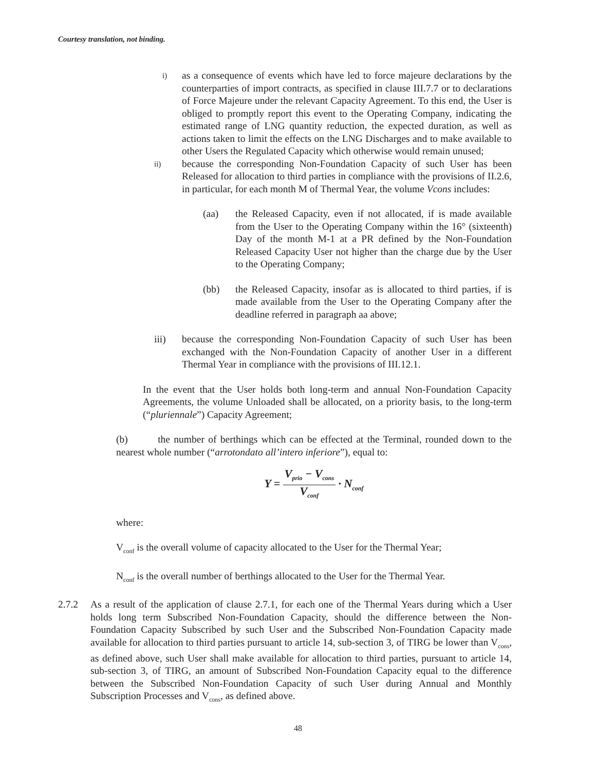Courtesy translation, not binding.
i) as a consequence of events which have led to force majeure declarations by the counterparties of import contracts, as specified in clause III.7.7 or to declarations of Force Majeure under the relevant Capacity Agreement. To this end, the User is obliged to promptly report this event to the Operating Company, indicating the estimated range of LNG quantity reduction, the expected duration, as well as actions taken to limit the effects on the LNG Discharges and to make available to other Users the Regulated Capacity which otherwise would remain unused;
ii) because the corresponding Non-Foundation Capacity of such User has been Released for allocation to third parties in compliance with the provisions of II.2.6, in particular, for each month M of Thermal Year, the volume Vcons includes:
(aa) the Released Capacity, even if not allocated, if is made available from the User to the Operating Company within the 16° (sixteenth) Day of the month M-1 at a PR defined by the Non-Foundation Released Capacity User not higher than the charge due by the User to the Operating Company;
(bb) the Released Capacity, insofar as is allocated to third parties, if is made available from the User to the Operating Company after the deadline referred in paragraph aa above;
iii) because the corresponding Non-Foundation Capacity of such User has been exchanged with the Non-Foundation Capacity of another User in a different Thermal Year in compliance with the provisions of III.12.1.
In the event that the User holds both long-term and annual Non-Foundation Capacity Agreements, the volume Unloaded shall be allocated, on a priority basis, to the long-term (“pluriennale”) Capacity Agreement;
(b) the number of berthings which can be effected at the Terminal, rounded down to the nearest whole number (“arrotondato all’intero inferiore”), equal to:
Y = V<sub>prio</sub> − V<sub>cons</sub> V<sub>conf</sub> · N<sub>conf</sub>
where:
V<sub>conf</sub> is the overall volume of capacity allocated to the User for the Thermal Year;
N<sub>conf</sub> is the overall number of berthings allocated to the User for the Thermal Year.
2.7.2 As a result of the application of clause 2.7.1, for each one of the Thermal Years during which a User holds long term Subscribed Non-Foundation Capacity, should the difference between the Non-Foundation Capacity Subscribed by such User and the Subscribed Non-Foundation Capacity made available for allocation to third parties pursuant to article 14, sub-section 3, of TIRG be lower than V<sub>cons</sub>, as defined above, such User shall make available for allocation to third parties, pursuant to article 14, sub-section 3, of TIRG, an amount of Subscribed Non-Foundation Capacity equal to the difference between the Subscribed Non-Foundation Capacity of such User during Annual and Monthly Subscription Processes and V<sub>cons</sub>, as defined above.
48